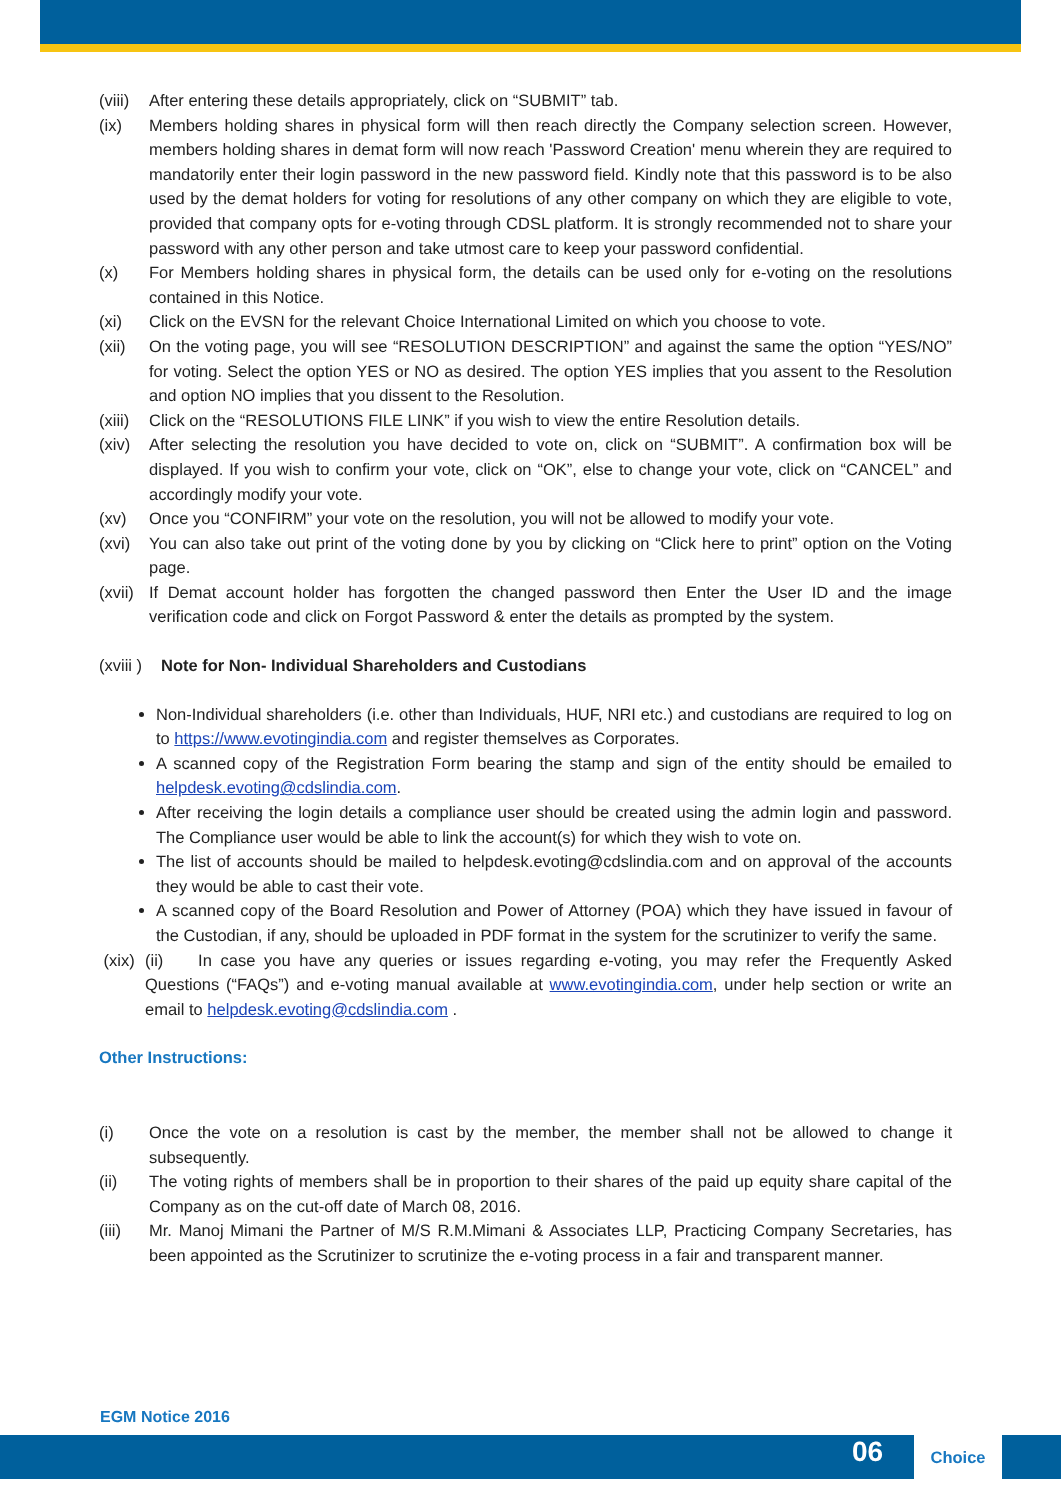(viii) After entering these details appropriately, click on “SUBMIT” tab.
(ix) Members holding shares in physical form will then reach directly the Company selection screen. However, members holding shares in demat form will now reach 'Password Creation' menu wherein they are required to mandatorily enter their login password in the new password field. Kindly note that this password is to be also used by the demat holders for voting for resolutions of any other company on which they are eligible to vote, provided that company opts for e-voting through CDSL platform. It is strongly recommended not to share your password with any other person and take utmost care to keep your password confidential.
(x) For Members holding shares in physical form, the details can be used only for e-voting on the resolutions contained in this Notice.
(xi) Click on the EVSN for the relevant Choice International Limited on which you choose to vote.
(xii) On the voting page, you will see “RESOLUTION DESCRIPTION” and against the same the option “YES/NO” for voting. Select the option YES or NO as desired. The option YES implies that you assent to the Resolution and option NO implies that you dissent to the Resolution.
(xiii) Click on the “RESOLUTIONS FILE LINK” if you wish to view the entire Resolution details.
(xiv) After selecting the resolution you have decided to vote on, click on “SUBMIT”. A confirmation box will be displayed. If you wish to confirm your vote, click on “OK”, else to change your vote, click on “CANCEL” and accordingly modify your vote.
(xv) Once you “CONFIRM” your vote on the resolution, you will not be allowed to modify your vote.
(xvi) You can also take out print of the voting done by you by clicking on “Click here to print” option on the Voting page.
(xvii) If Demat account holder has forgotten the changed password then Enter the User ID and the image verification code and click on Forgot Password & enter the details as prompted by the system.
(xviii ) Note for Non- Individual Shareholders and Custodians
Non-Individual shareholders (i.e. other than Individuals, HUF, NRI etc.) and custodians are required to log on to https://www.evotingindia.com and register themselves as Corporates.
A scanned copy of the Registration Form bearing the stamp and sign of the entity should be emailed to helpdesk.evoting@cdslindia.com.
After receiving the login details a compliance user should be created using the admin login and password. The Compliance user would be able to link the account(s) for which they wish to vote on.
The list of accounts should be mailed to helpdesk.evoting@cdslindia.com and on approval of the accounts they would be able to cast their vote.
A scanned copy of the Board Resolution and Power of Attorney (POA) which they have issued in favour of the Custodian, if any, should be uploaded in PDF format in the system for the scrutinizer to verify the same.
(xix) (ii) In case you have any queries or issues regarding e-voting, you may refer the Frequently Asked Questions (“FAQs”) and e-voting manual available at www.evotingindia.com, under help section or write an email to helpdesk.evoting@cdslindia.com .
Other Instructions:
(i) Once the vote on a resolution is cast by the member, the member shall not be allowed to change it subsequently.
(ii) The voting rights of members shall be in proportion to their shares of the paid up equity share capital of the Company as on the cut-off date of March 08, 2016.
(iii) Mr. Manoj Mimani the Partner of M/S R.M.Mimani & Associates LLP, Practicing Company Secretaries, has been appointed as the Scrutinizer to scrutinize the e-voting process in a fair and transparent manner.
EGM Notice 2016
06
Choice